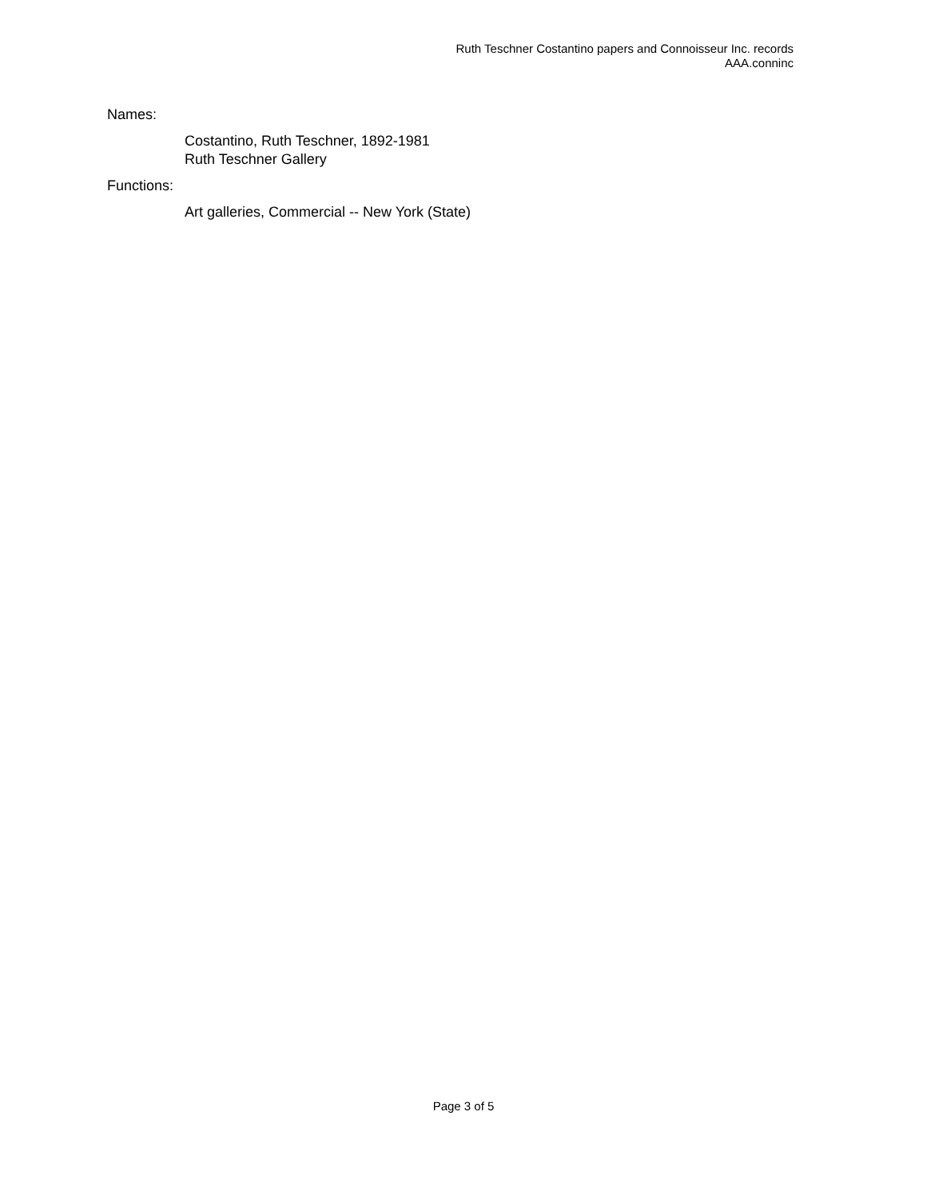Ruth Teschner Costantino papers and Connoisseur Inc. records
AAA.conninc
Names:
Costantino, Ruth Teschner, 1892-1981
Ruth Teschner Gallery
Functions:
Art galleries, Commercial -- New York (State)
Page 3 of 5